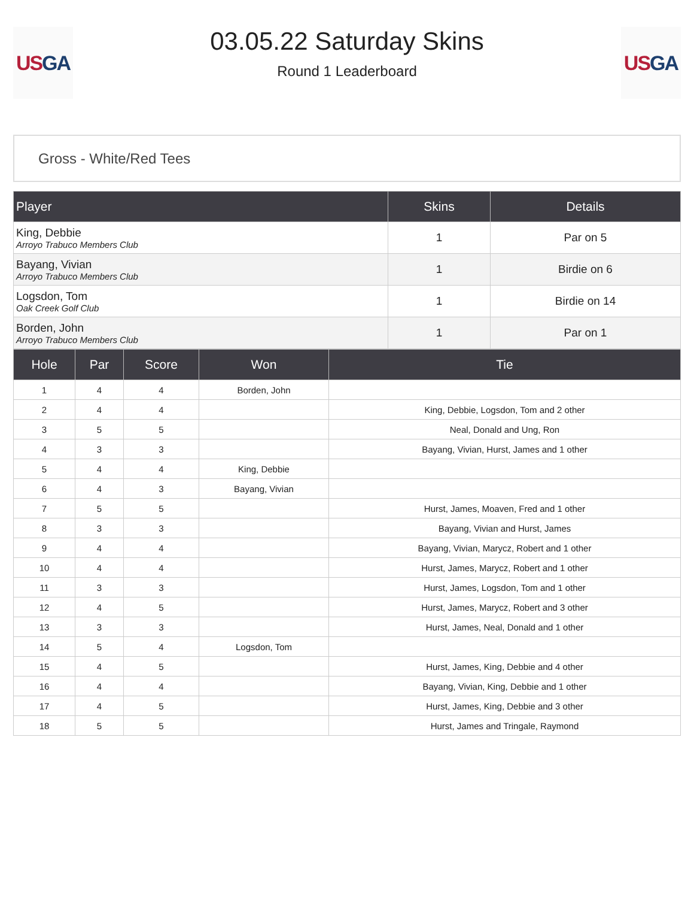US GA
03.05.22 Saturday Skins
Round 1 Leaderboard
US GA
Gross - White/Red Tees
| Player | Skins | Details |
| --- | --- | --- |
| King, Debbie Arroyo Trabuco Members Club | 1 | Par on 5 |
| Bayang, Vivian Arroyo Trabuco Members Club | 1 | Birdie on 6 |
| Logsdon, Tom Oak Creek Golf Club | 1 | Birdie on 14 |
| Borden, John Arroyo Trabuco Members Club | 1 | Par on 1 |
| Hole | Par | Score | Won | Tie |
| --- | --- | --- | --- | --- |
| 1 | 4 | 4 | Borden, John | |
| 2 | 4 | 4 | | King, Debbie, Logsdon, Tom and 2 other |
| 3 | 5 | 5 | | Neal, Donald and Ung, Ron |
| 4 | 3 | 3 | | Bayang, Vivian, Hurst, James and 1 other |
| 5 | 4 | 4 | King, Debbie | |
| 6 | 4 | 3 | Bayang, Vivian | |
| 7 | 5 | 5 | | Hurst, James, Moaven, Fred and 1 other |
| 8 | 3 | 3 | | Bayang, Vivian and Hurst, James |
| 9 | 4 | 4 | | Bayang, Vivian, Marycz, Robert and 1 other |
| 10 | 4 | 4 | | Hurst, James, Marycz, Robert and 1 other |
| 11 | 3 | 3 | | Hurst, James, Logsdon, Tom and 1 other |
| 12 | 4 | 5 | | Hurst, James, Marycz, Robert and 3 other |
| 13 | 3 | 3 | | Hurst, James, Neal, Donald and 1 other |
| 14 | 5 | 4 | Logsdon, Tom | |
| 15 | 4 | 5 | | Hurst, James, King, Debbie and 4 other |
| 16 | 4 | 4 | | Bayang, Vivian, King, Debbie and 1 other |
| 17 | 4 | 5 | | Hurst, James, King, Debbie and 3 other |
| 18 | 5 | 5 | | Hurst, James and Tringale, Raymond |